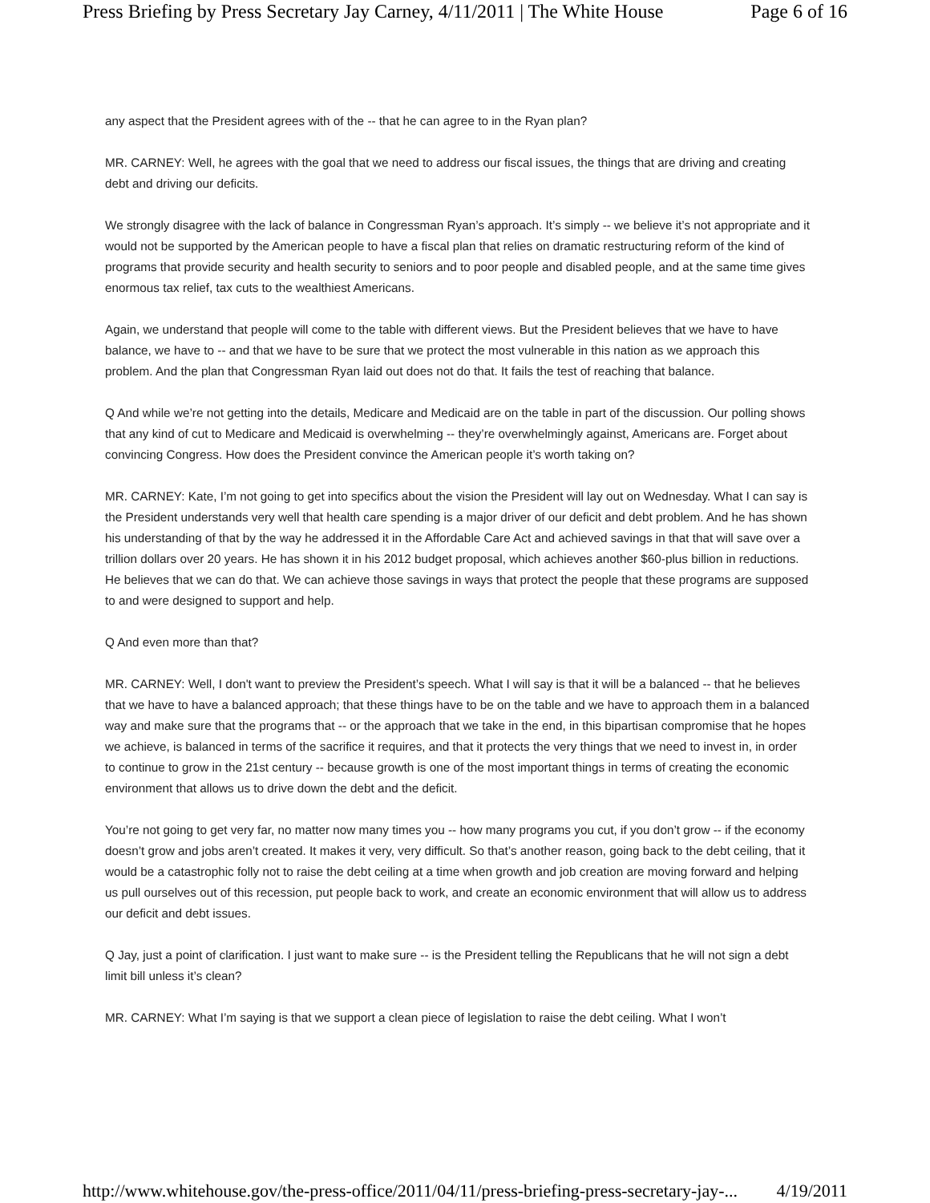Press Briefing by Press Secretary Jay Carney, 4/11/2011 | The White House Page 6 of 16
any aspect that the President agrees with of the -- that he can agree to in the Ryan plan?
MR. CARNEY: Well, he agrees with the goal that we need to address our fiscal issues, the things that are driving and creating debt and driving our deficits.
We strongly disagree with the lack of balance in Congressman Ryan’s approach. It’s simply -- we believe it’s not appropriate and it would not be supported by the American people to have a fiscal plan that relies on dramatic restructuring reform of the kind of programs that provide security and health security to seniors and to poor people and disabled people, and at the same time gives enormous tax relief, tax cuts to the wealthiest Americans.
Again, we understand that people will come to the table with different views. But the President believes that we have to have balance, we have to -- and that we have to be sure that we protect the most vulnerable in this nation as we approach this problem. And the plan that Congressman Ryan laid out does not do that. It fails the test of reaching that balance.
Q And while we’re not getting into the details, Medicare and Medicaid are on the table in part of the discussion. Our polling shows that any kind of cut to Medicare and Medicaid is overwhelming -- they’re overwhelmingly against, Americans are. Forget about convincing Congress. How does the President convince the American people it’s worth taking on?
MR. CARNEY: Kate, I’m not going to get into specifics about the vision the President will lay out on Wednesday. What I can say is the President understands very well that health care spending is a major driver of our deficit and debt problem. And he has shown his understanding of that by the way he addressed it in the Affordable Care Act and achieved savings in that that will save over a trillion dollars over 20 years. He has shown it in his 2012 budget proposal, which achieves another $60-plus billion in reductions. He believes that we can do that. We can achieve those savings in ways that protect the people that these programs are supposed to and were designed to support and help.
Q And even more than that?
MR. CARNEY: Well, I don't want to preview the President’s speech. What I will say is that it will be a balanced -- that he believes that we have to have a balanced approach; that these things have to be on the table and we have to approach them in a balanced way and make sure that the programs that -- or the approach that we take in the end, in this bipartisan compromise that he hopes we achieve, is balanced in terms of the sacrifice it requires, and that it protects the very things that we need to invest in, in order to continue to grow in the 21st century -- because growth is one of the most important things in terms of creating the economic environment that allows us to drive down the debt and the deficit.
You’re not going to get very far, no matter now many times you -- how many programs you cut, if you don’t grow -- if the economy doesn’t grow and jobs aren’t created. It makes it very, very difficult. So that’s another reason, going back to the debt ceiling, that it would be a catastrophic folly not to raise the debt ceiling at a time when growth and job creation are moving forward and helping us pull ourselves out of this recession, put people back to work, and create an economic environment that will allow us to address our deficit and debt issues.
Q Jay, just a point of clarification. I just want to make sure -- is the President telling the Republicans that he will not sign a debt limit bill unless it’s clean?
MR. CARNEY: What I’m saying is that we support a clean piece of legislation to raise the debt ceiling. What I won’t
http://www.whitehouse.gov/the-press-office/2011/04/11/press-briefing-press-secretary-jay-... 4/19/2011